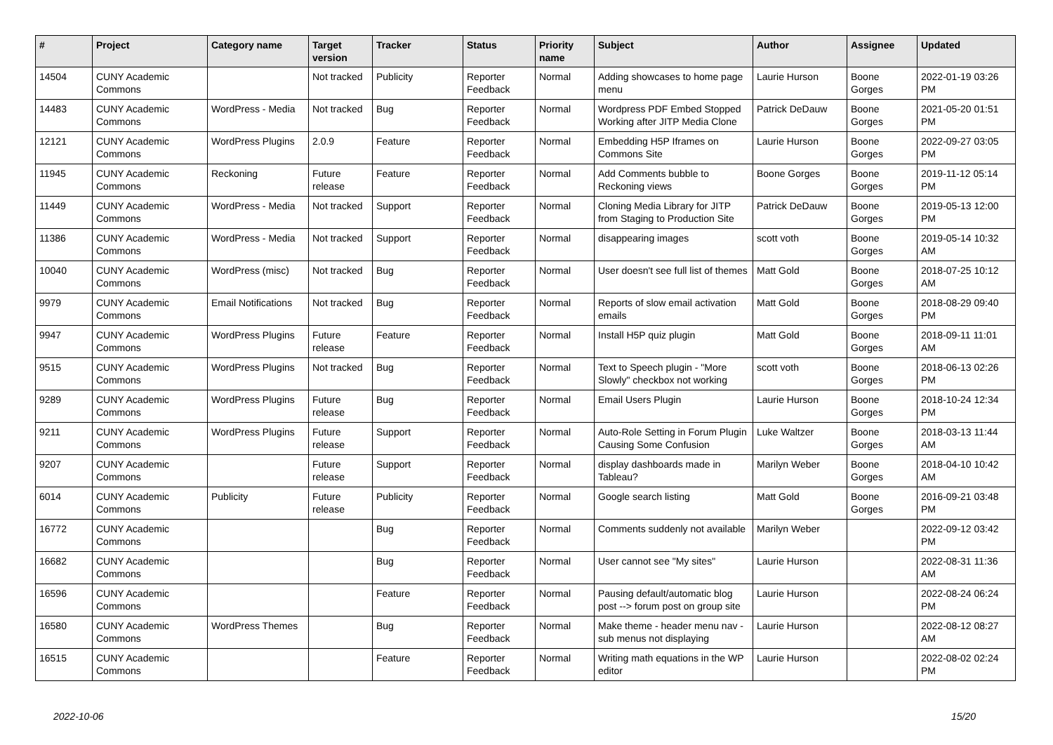| # | Project | Category name | Target version | Tracker | Status | Priority name | Subject | Author | Assignee | Updated |
| --- | --- | --- | --- | --- | --- | --- | --- | --- | --- | --- |
| 14504 | CUNY Academic Commons | | Not tracked | Publicity | Reporter Feedback | Normal | Adding showcases to home page menu | Laurie Hurson | Boone Gorges | 2022-01-19 03:26 PM |
| 14483 | CUNY Academic Commons | WordPress - Media | Not tracked | Bug | Reporter Feedback | Normal | Wordpress PDF Embed Stopped Working after JITP Media Clone | Patrick DeDauw | Boone Gorges | 2021-05-20 01:51 PM |
| 12121 | CUNY Academic Commons | WordPress Plugins | 2.0.9 | Feature | Reporter Feedback | Normal | Embedding H5P Iframes on Commons Site | Laurie Hurson | Boone Gorges | 2022-09-27 03:05 PM |
| 11945 | CUNY Academic Commons | Reckoning | Future release | Feature | Reporter Feedback | Normal | Add Comments bubble to Reckoning views | Boone Gorges | Boone Gorges | 2019-11-12 05:14 PM |
| 11449 | CUNY Academic Commons | WordPress - Media | Not tracked | Support | Reporter Feedback | Normal | Cloning Media Library for JITP from Staging to Production Site | Patrick DeDauw | Boone Gorges | 2019-05-13 12:00 PM |
| 11386 | CUNY Academic Commons | WordPress - Media | Not tracked | Support | Reporter Feedback | Normal | disappearing images | scott voth | Boone Gorges | 2019-05-14 10:32 AM |
| 10040 | CUNY Academic Commons | WordPress (misc) | Not tracked | Bug | Reporter Feedback | Normal | User doesn't see full list of themes | Matt Gold | Boone Gorges | 2018-07-25 10:12 AM |
| 9979 | CUNY Academic Commons | Email Notifications | Not tracked | Bug | Reporter Feedback | Normal | Reports of slow email activation emails | Matt Gold | Boone Gorges | 2018-08-29 09:40 PM |
| 9947 | CUNY Academic Commons | WordPress Plugins | Future release | Feature | Reporter Feedback | Normal | Install H5P quiz plugin | Matt Gold | Boone Gorges | 2018-09-11 11:01 AM |
| 9515 | CUNY Academic Commons | WordPress Plugins | Not tracked | Bug | Reporter Feedback | Normal | Text to Speech plugin - "More Slowly" checkbox not working | scott voth | Boone Gorges | 2018-06-13 02:26 PM |
| 9289 | CUNY Academic Commons | WordPress Plugins | Future release | Bug | Reporter Feedback | Normal | Email Users Plugin | Laurie Hurson | Boone Gorges | 2018-10-24 12:34 PM |
| 9211 | CUNY Academic Commons | WordPress Plugins | Future release | Support | Reporter Feedback | Normal | Auto-Role Setting in Forum Plugin Causing Some Confusion | Luke Waltzer | Boone Gorges | 2018-03-13 11:44 AM |
| 9207 | CUNY Academic Commons | | Future release | Support | Reporter Feedback | Normal | display dashboards made in Tableau? | Marilyn Weber | Boone Gorges | 2018-04-10 10:42 AM |
| 6014 | CUNY Academic Commons | Publicity | Future release | Publicity | Reporter Feedback | Normal | Google search listing | Matt Gold | Boone Gorges | 2016-09-21 03:48 PM |
| 16772 | CUNY Academic Commons | | | Bug | Reporter Feedback | Normal | Comments suddenly not available | Marilyn Weber | | 2022-09-12 03:42 PM |
| 16682 | CUNY Academic Commons | | | Bug | Reporter Feedback | Normal | User cannot see "My sites" | Laurie Hurson | | 2022-08-31 11:36 AM |
| 16596 | CUNY Academic Commons | | | Feature | Reporter Feedback | Normal | Pausing default/automatic blog post --> forum post on group site | Laurie Hurson | | 2022-08-24 06:24 PM |
| 16580 | CUNY Academic Commons | WordPress Themes | | Bug | Reporter Feedback | Normal | Make theme - header menu nav - sub menus not displaying | Laurie Hurson | | 2022-08-12 08:27 AM |
| 16515 | CUNY Academic Commons | | | Feature | Reporter Feedback | Normal | Writing math equations in the WP editor | Laurie Hurson | | 2022-08-02 02:24 PM |
2022-10-06 15/20